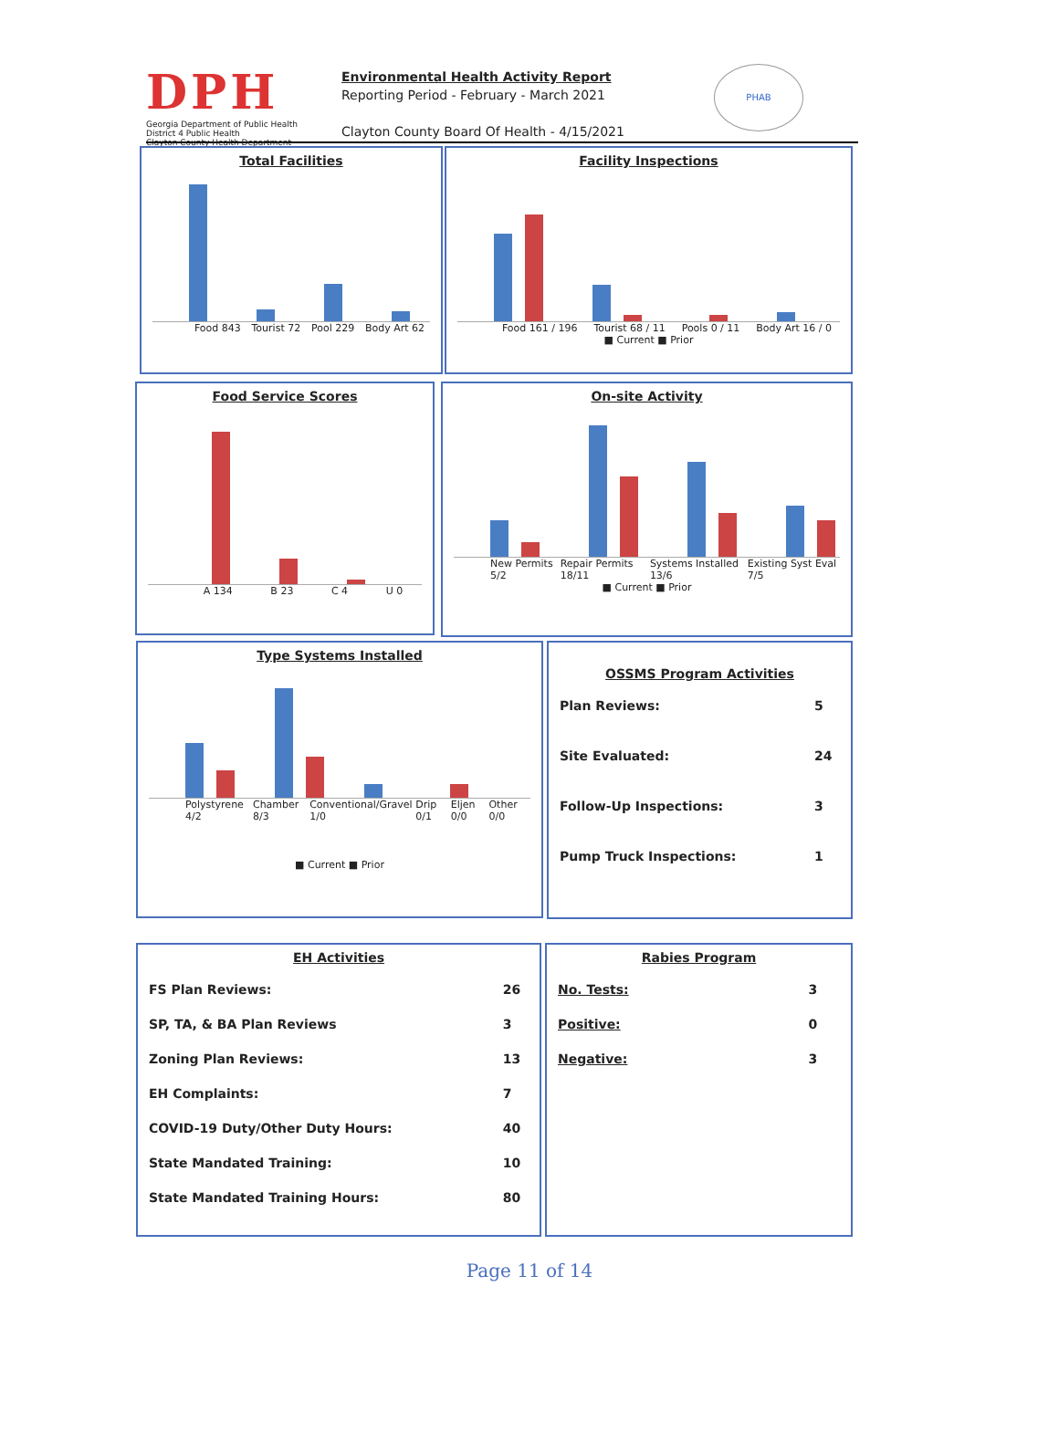DPH
Georgia Department of Public Health
District 4 Public Health
Clayton County Health Department
Environmental Health Activity Report
Reporting Period - February - March 2021
Clayton County Board Of Health - 4/15/2021
PHAB
Total Facilities
Food 843 Tourist 72 Pool 229 Body Art 62
Facility Inspections
Food 161 / 196 Tourist 68 / 11 Pools 0 / 11 Body Art 16 / 0
■ Current ■ Prior
Food Service Scores
A 134 B 23 C 4 U 0
On-site Activity
New Permits 5/2 Repair Permits 18/11 Systems Installed 13/6 Existing Syst Eval 7/5
■ Current ■ Prior
Type Systems Installed
Polystyrene 4/2 Chamber 8/3 Conventional/Gravel 1/0 Drip 0/1 Eljen 0/0 Other 0/0
■ Current ■ Prior
OSSMS Program Activities
| Plan Reviews: | 5 |
| Site Evaluated: | 24 |
| Follow-Up Inspections: | 3 |
| Pump Truck Inspections: | 1 |
EH Activities
| FS Plan Reviews: | 26 |
| SP, TA, & BA Plan Reviews | 3 |
| Zoning Plan Reviews: | 13 |
| EH Complaints: | 7 |
| COVID-19 Duty/Other Duty Hours: | 40 |
| State Mandated Training: | 10 |
| State Mandated Training Hours: | 80 |
Rabies Program
| No. Tests: | 3 |
| Positive: | 0 |
| Negative: | 3 |
Page 11 of 14